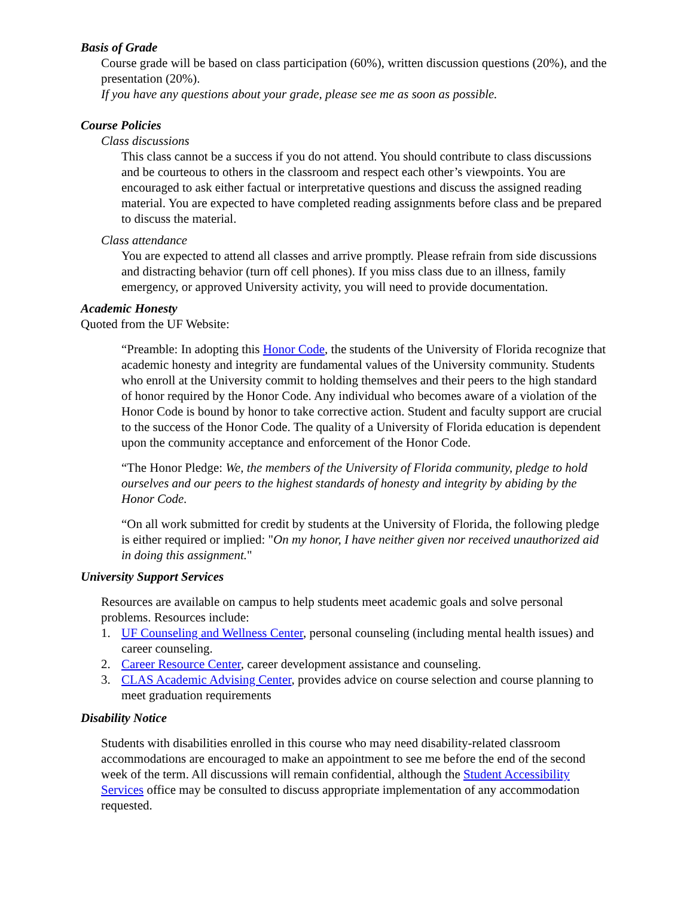Basis of Grade
Course grade will be based on class participation (60%), written discussion questions (20%), and the presentation (20%).
If you have any questions about your grade, please see me as soon as possible.
Course Policies
Class discussions
This class cannot be a success if you do not attend. You should contribute to class discussions and be courteous to others in the classroom and respect each other’s viewpoints. You are encouraged to ask either factual or interpretative questions and discuss the assigned reading material. You are expected to have completed reading assignments before class and be prepared to discuss the material.
Class attendance
You are expected to attend all classes and arrive promptly. Please refrain from side discussions and distracting behavior (turn off cell phones). If you miss class due to an illness, family emergency, or approved University activity, you will need to provide documentation.
Academic Honesty
Quoted from the UF Website:
“Preamble: In adopting this Honor Code, the students of the University of Florida recognize that academic honesty and integrity are fundamental values of the University community. Students who enroll at the University commit to holding themselves and their peers to the high standard of honor required by the Honor Code. Any individual who becomes aware of a violation of the Honor Code is bound by honor to take corrective action. Student and faculty support are crucial to the success of the Honor Code. The quality of a University of Florida education is dependent upon the community acceptance and enforcement of the Honor Code.
“The Honor Pledge: We, the members of the University of Florida community, pledge to hold ourselves and our peers to the highest standards of honesty and integrity by abiding by the Honor Code.
“On all work submitted for credit by students at the University of Florida, the following pledge is either required or implied: "On my honor, I have neither given nor received unauthorized aid in doing this assignment."
University Support Services
Resources are available on campus to help students meet academic goals and solve personal problems. Resources include:
1. UF Counseling and Wellness Center, personal counseling (including mental health issues) and career counseling.
2. Career Resource Center, career development assistance and counseling.
3. CLAS Academic Advising Center, provides advice on course selection and course planning to meet graduation requirements
Disability Notice
Students with disabilities enrolled in this course who may need disability-related classroom accommodations are encouraged to make an appointment to see me before the end of the second week of the term. All discussions will remain confidential, although the Student Accessibility Services office may be consulted to discuss appropriate implementation of any accommodation requested.